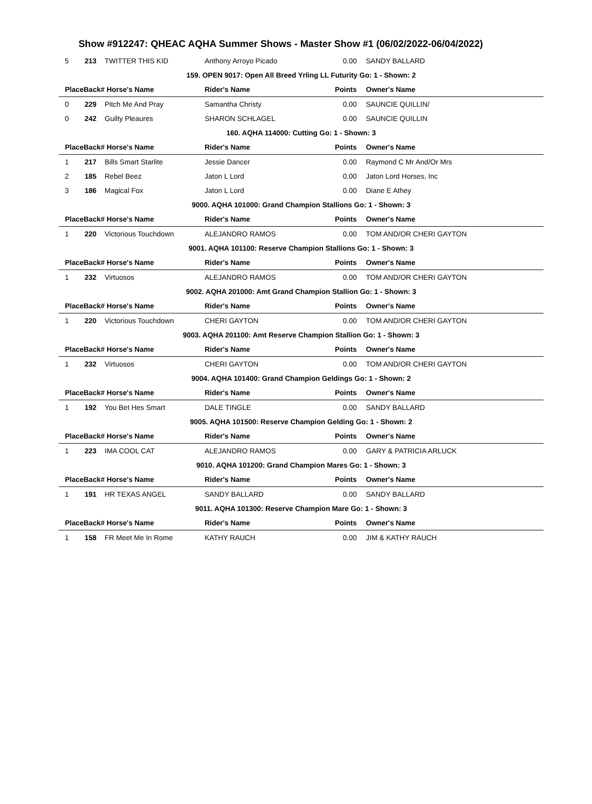Show #912247: QHEAC AQHA Summer Shows - Master Show #1 (06/02/2022-06/04/2022)
| 5 | 213 | TWITTER THIS KID | Anthony Arroyo Picado | 0.00 | SANDY BALLARD |
| 159. OPEN 9017: Open All Breed Yrling LL Futurity Go: 1 - Shown: 2 | | | | | |
| PlaceBack# | | Horse's Name | Rider's Name | Points | Owner's Name |
| 0 | 229 | Pitch Me And Pray | Samantha Christy | 0.00 | SAUNCIE QUILLIN/ |
| 0 | 242 | Guilty Pleaures | SHARON SCHLAGEL | 0.00 | SAUNCIE QUILLIN |
| 160. AQHA 114000: Cutting Go: 1 - Shown: 3 | | | | | |
| PlaceBack# | | Horse's Name | Rider's Name | Points | Owner's Name |
| 1 | 217 | Bills Smart Starlite | Jessie Dancer | 0.00 | Raymond C Mr And/Or Mrs |
| 2 | 185 | Rebel Beez | Jaton L Lord | 0.00 | Jaton Lord Horses, Inc |
| 3 | 186 | Magical Fox | Jaton L Lord | 0.00 | Diane E Athey |
| 9000. AQHA 101000: Grand Champion Stallions Go: 1 - Shown: 3 | | | | | |
| PlaceBack# | | Horse's Name | Rider's Name | Points | Owner's Name |
| 1 | 220 | Victorious Touchdown | ALEJANDRO RAMOS | 0.00 | TOM AND/OR CHERI GAYTON |
| 9001. AQHA 101100: Reserve Champion Stallions Go: 1 - Shown: 3 | | | | | |
| PlaceBack# | | Horse's Name | Rider's Name | Points | Owner's Name |
| 1 | 232 | Virtuosos | ALEJANDRO RAMOS | 0.00 | TOM AND/OR CHERI GAYTON |
| 9002. AQHA 201000: Amt Grand Champion Stallion Go: 1 - Shown: 3 | | | | | |
| PlaceBack# | | Horse's Name | Rider's Name | Points | Owner's Name |
| 1 | 220 | Victorious Touchdown | CHERI GAYTON | 0.00 | TOM AND/OR CHERI GAYTON |
| 9003. AQHA 201100: Amt Reserve Champion Stallion Go: 1 - Shown: 3 | | | | | |
| PlaceBack# | | Horse's Name | Rider's Name | Points | Owner's Name |
| 1 | 232 | Virtuosos | CHERI GAYTON | 0.00 | TOM AND/OR CHERI GAYTON |
| 9004. AQHA 101400: Grand Champion Geldings Go: 1 - Shown: 2 | | | | | |
| PlaceBack# | | Horse's Name | Rider's Name | Points | Owner's Name |
| 1 | 192 | You Bet Hes Smart | DALE TINGLE | 0.00 | SANDY BALLARD |
| 9005. AQHA 101500: Reserve Champion Gelding Go: 1 - Shown: 2 | | | | | |
| PlaceBack# | | Horse's Name | Rider's Name | Points | Owner's Name |
| 1 | 223 | IMA COOL CAT | ALEJANDRO RAMOS | 0.00 | GARY & PATRICIA ARLUCK |
| 9010. AQHA 101200: Grand Champion Mares Go: 1 - Shown: 3 | | | | | |
| PlaceBack# | | Horse's Name | Rider's Name | Points | Owner's Name |
| 1 | 191 | HR TEXAS ANGEL | SANDY BALLARD | 0.00 | SANDY BALLARD |
| 9011. AQHA 101300: Reserve Champion Mare Go: 1 - Shown: 3 | | | | | |
| PlaceBack# | | Horse's Name | Rider's Name | Points | Owner's Name |
| 1 | 158 | FR Meet Me In Rome | KATHY RAUCH | 0.00 | JIM & KATHY RAUCH |